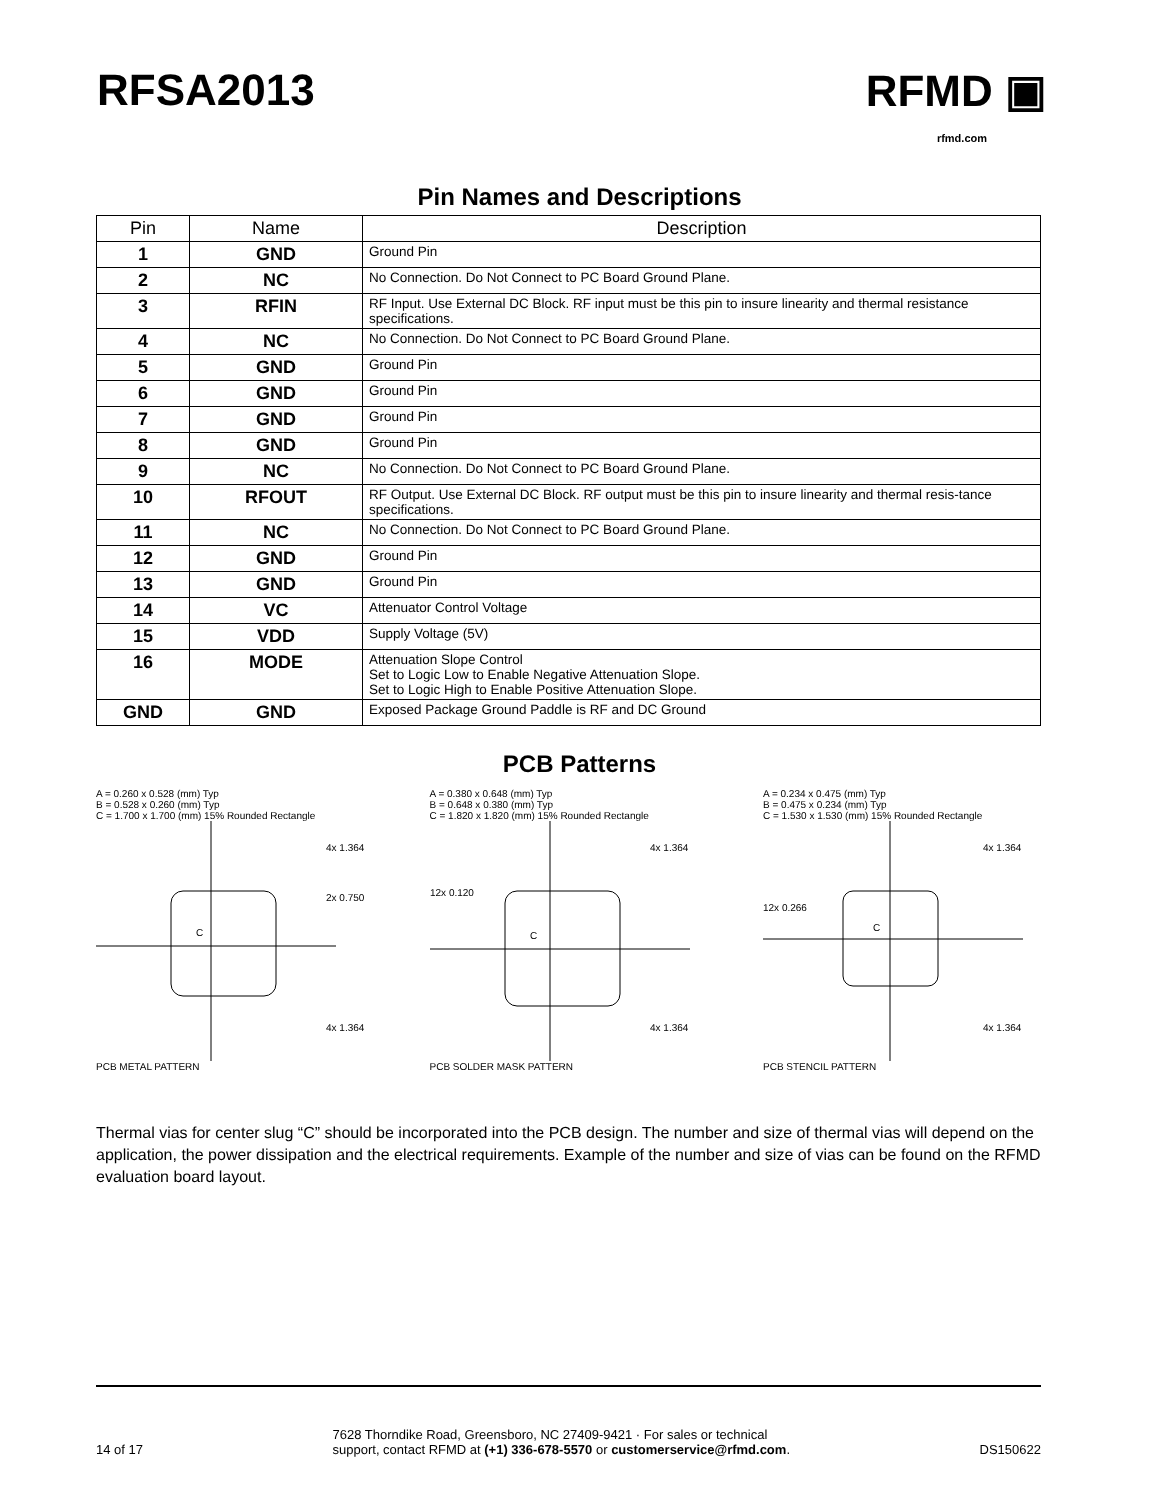RFSA2013 RFMD ▣
rfmd.com
Pin Names and Descriptions
| Pin | Name | Description |
| --- | --- | --- |
| 1 | GND | Ground Pin |
| 2 | NC | No Connection. Do Not Connect to PC Board Ground Plane. |
| 3 | RFIN | RF Input. Use External DC Block. RF input must be this pin to insure linearity and thermal resistance specifications. |
| 4 | NC | No Connection. Do Not Connect to PC Board Ground Plane. |
| 5 | GND | Ground Pin |
| 6 | GND | Ground Pin |
| 7 | GND | Ground Pin |
| 8 | GND | Ground Pin |
| 9 | NC | No Connection. Do Not Connect to PC Board Ground Plane. |
| 10 | RFOUT | RF Output. Use External DC Block. RF output must be this pin to insure linearity and thermal resis-tance specifications. |
| 11 | NC | No Connection. Do Not Connect to PC Board Ground Plane. |
| 12 | GND | Ground Pin |
| 13 | GND | Ground Pin |
| 14 | VC | Attenuator Control Voltage |
| 15 | VDD | Supply Voltage (5V) |
| 16 | MODE | Attenuation Slope Control Set to Logic Low to Enable Negative Attenuation Slope. Set to Logic High to Enable Positive Attenuation Slope. |
| GND | GND | Exposed Package Ground Paddle is RF and DC Ground |
PCB Patterns
A = 0.260 x 0.528 (mm) Typ
B = 0.528 x 0.260 (mm) Typ
C = 1.700 x 1.700 (mm) 15% Rounded Rectangle
C
4x 1.364
2x 0.750
4x 1.364
PCB METAL PATTERN
A = 0.380 x 0.648 (mm) Typ
B = 0.648 x 0.380 (mm) Typ
C = 1.820 x 1.820 (mm) 15% Rounded Rectangle
C
4x 1.364
12x 0.120
4x 1.364
PCB SOLDER MASK PATTERN
A = 0.234 x 0.475 (mm) Typ
B = 0.475 x 0.234 (mm) Typ
C = 1.530 x 1.530 (mm) 15% Rounded Rectangle
C
4x 1.364
12x 0.266
4x 1.364
PCB STENCIL PATTERN
Thermal vias for center slug “C” should be incorporated into the PCB design. The number and size of thermal vias will depend on the application, the power dissipation and the electrical requirements. Example of the number and size of vias can be found on the RFMD evaluation board layout.
14 of 17 7628 Thorndike Road, Greensboro, NC 27409-9421 · For sales or technical
support, contact RFMD at (+1) 336-678-5570 or customerservice@rfmd.com. DS150622